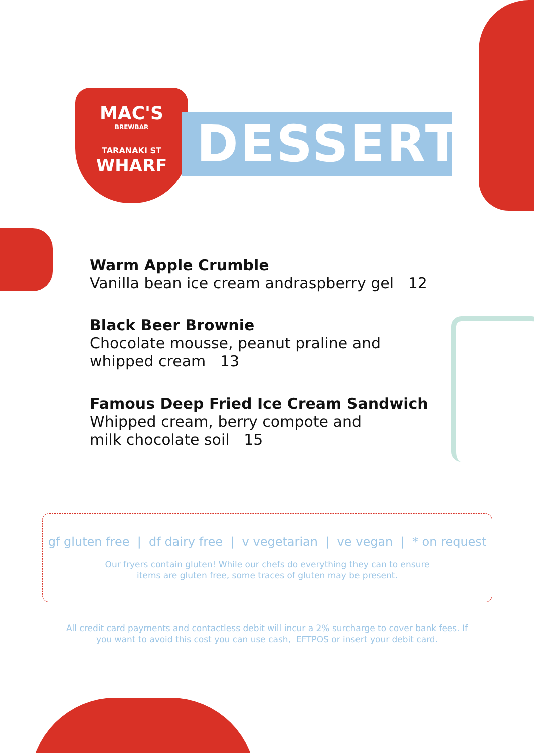MAC'S
BREWBAR
TARANAKI ST
WHARF
DESSERT
Warm Apple Crumble
Vanilla bean ice cream andraspberry gel 12
Black Beer Brownie
Chocolate mousse, peanut praline and
whipped cream 13
Famous Deep Fried Ice Cream Sandwich
Whipped cream, berry compote and
milk chocolate soil 15
gf gluten free | df dairy free | v vegetarian | ve vegan | * on request
Our fryers contain gluten! While our chefs do everything they can to ensure
items are gluten free, some traces of gluten may be present.
All credit card payments and contactless debit will incur a 2% surcharge to cover bank fees. If you want to avoid this cost you can use cash, EFTPOS or insert your debit card.